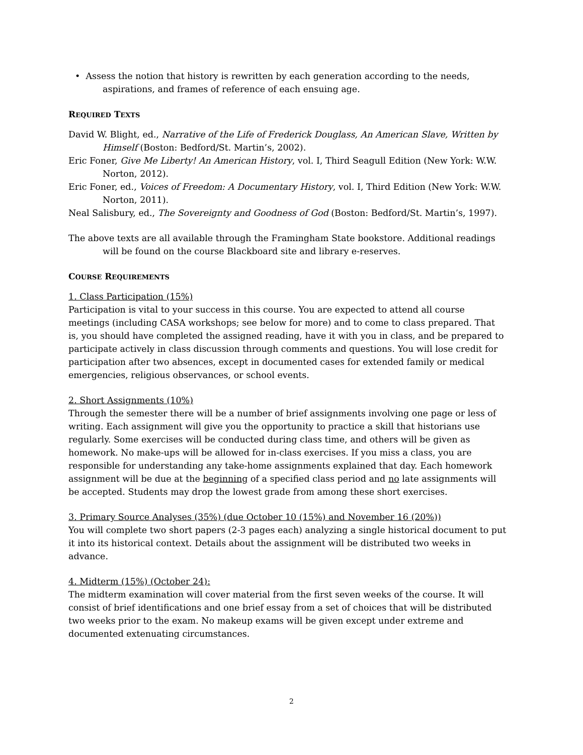• Assess the notion that history is rewritten by each generation according to the needs, aspirations, and frames of reference of each ensuing age.
REQUIRED TEXTS
David W. Blight, ed., Narrative of the Life of Frederick Douglass, An American Slave, Written by Himself (Boston: Bedford/St. Martin’s, 2002).
Eric Foner, Give Me Liberty! An American History, vol. I, Third Seagull Edition (New York: W.W. Norton, 2012).
Eric Foner, ed., Voices of Freedom: A Documentary History, vol. I, Third Edition (New York: W.W. Norton, 2011).
Neal Salisbury, ed., The Sovereignty and Goodness of God (Boston: Bedford/St. Martin’s, 1997).
The above texts are all available through the Framingham State bookstore. Additional readings will be found on the course Blackboard site and library e-reserves.
COURSE REQUIREMENTS
1. Class Participation (15%)
Participation is vital to your success in this course. You are expected to attend all course meetings (including CASA workshops; see below for more) and to come to class prepared. That is, you should have completed the assigned reading, have it with you in class, and be prepared to participate actively in class discussion through comments and questions. You will lose credit for participation after two absences, except in documented cases for extended family or medical emergencies, religious observances, or school events.
2. Short Assignments (10%)
Through the semester there will be a number of brief assignments involving one page or less of writing. Each assignment will give you the opportunity to practice a skill that historians use regularly. Some exercises will be conducted during class time, and others will be given as homework. No make-ups will be allowed for in-class exercises. If you miss a class, you are responsible for understanding any take-home assignments explained that day. Each homework assignment will be due at the beginning of a specified class period and no late assignments will be accepted. Students may drop the lowest grade from among these short exercises.
3. Primary Source Analyses (35%) (due October 10 (15%) and November 16 (20%))
You will complete two short papers (2-3 pages each) analyzing a single historical document to put it into its historical context. Details about the assignment will be distributed two weeks in advance.
4. Midterm (15%) (October 24):
The midterm examination will cover material from the first seven weeks of the course. It will consist of brief identifications and one brief essay from a set of choices that will be distributed two weeks prior to the exam. No makeup exams will be given except under extreme and documented extenuating circumstances.
2